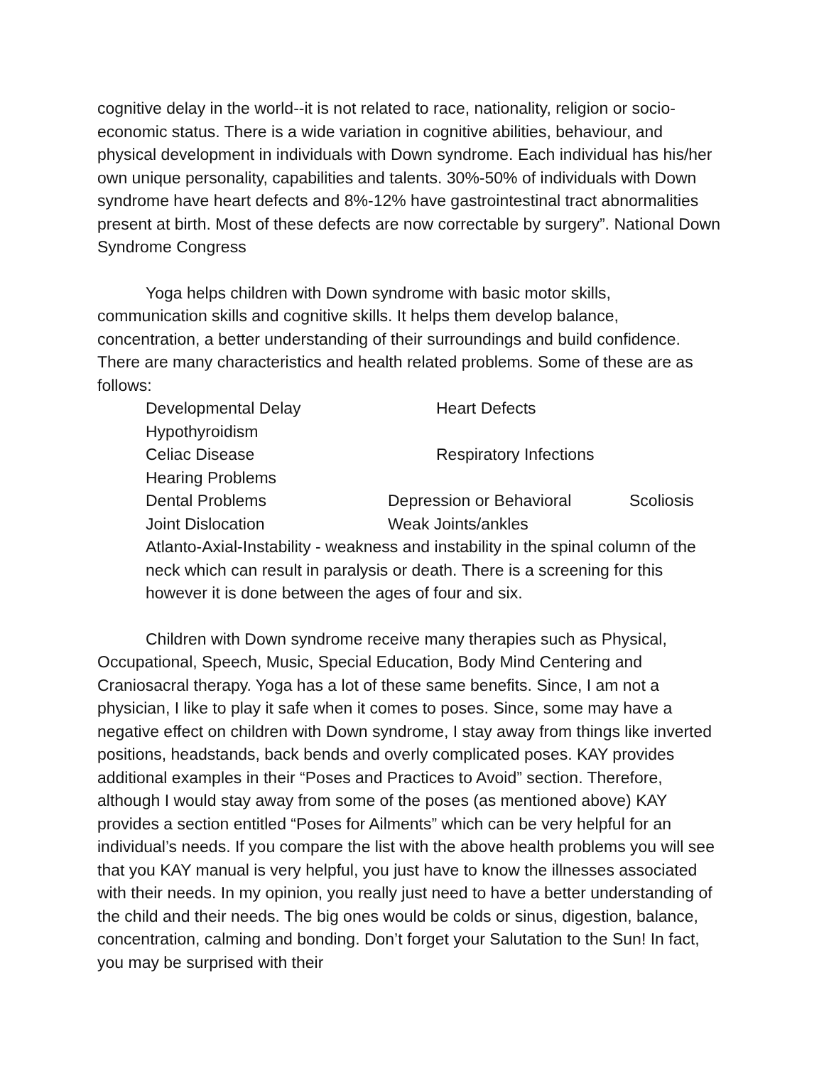cognitive delay in the world--it is not related to race, nationality, religion or socio-economic status. There is a wide variation in cognitive abilities, behaviour, and physical development in individuals with Down syndrome. Each individual has his/her own unique personality, capabilities and talents. 30%-50% of individuals with Down syndrome have heart defects and 8%-12% have gastrointestinal tract abnormalities present at birth. Most of these defects are now correctable by surgery”. National Down Syndrome Congress
Yoga helps children with Down syndrome with basic motor skills, communication skills and cognitive skills. It helps them develop balance, concentration, a better understanding of their surroundings and build confidence. There are many characteristics and health related problems. Some of these are as follows:
Developmental Delay Heart Defects
Hypothyroidism
Celiac Disease Respiratory Infections
Hearing Problems
Dental Problems Depression or Behavioral Scoliosis
Joint Dislocation Weak Joints/ankles
Atlanto-Axial-Instability - weakness and instability in the spinal column of the neck which can result in paralysis or death. There is a screening for this however it is done between the ages of four and six.
Children with Down syndrome receive many therapies such as Physical, Occupational, Speech, Music, Special Education, Body Mind Centering and Craniosacral therapy. Yoga has a lot of these same benefits. Since, I am not a physician, I like to play it safe when it comes to poses. Since, some may have a negative effect on children with Down syndrome, I stay away from things like inverted positions, headstands, back bends and overly complicated poses. KAY provides additional examples in their “Poses and Practices to Avoid” section. Therefore, although I would stay away from some of the poses (as mentioned above) KAY provides a section entitled “Poses for Ailments” which can be very helpful for an individual’s needs. If you compare the list with the above health problems you will see that you KAY manual is very helpful, you just have to know the illnesses associated with their needs. In my opinion, you really just need to have a better understanding of the child and their needs. The big ones would be colds or sinus, digestion, balance, concentration, calming and bonding. Don’t forget your Salutation to the Sun! In fact, you may be surprised with their